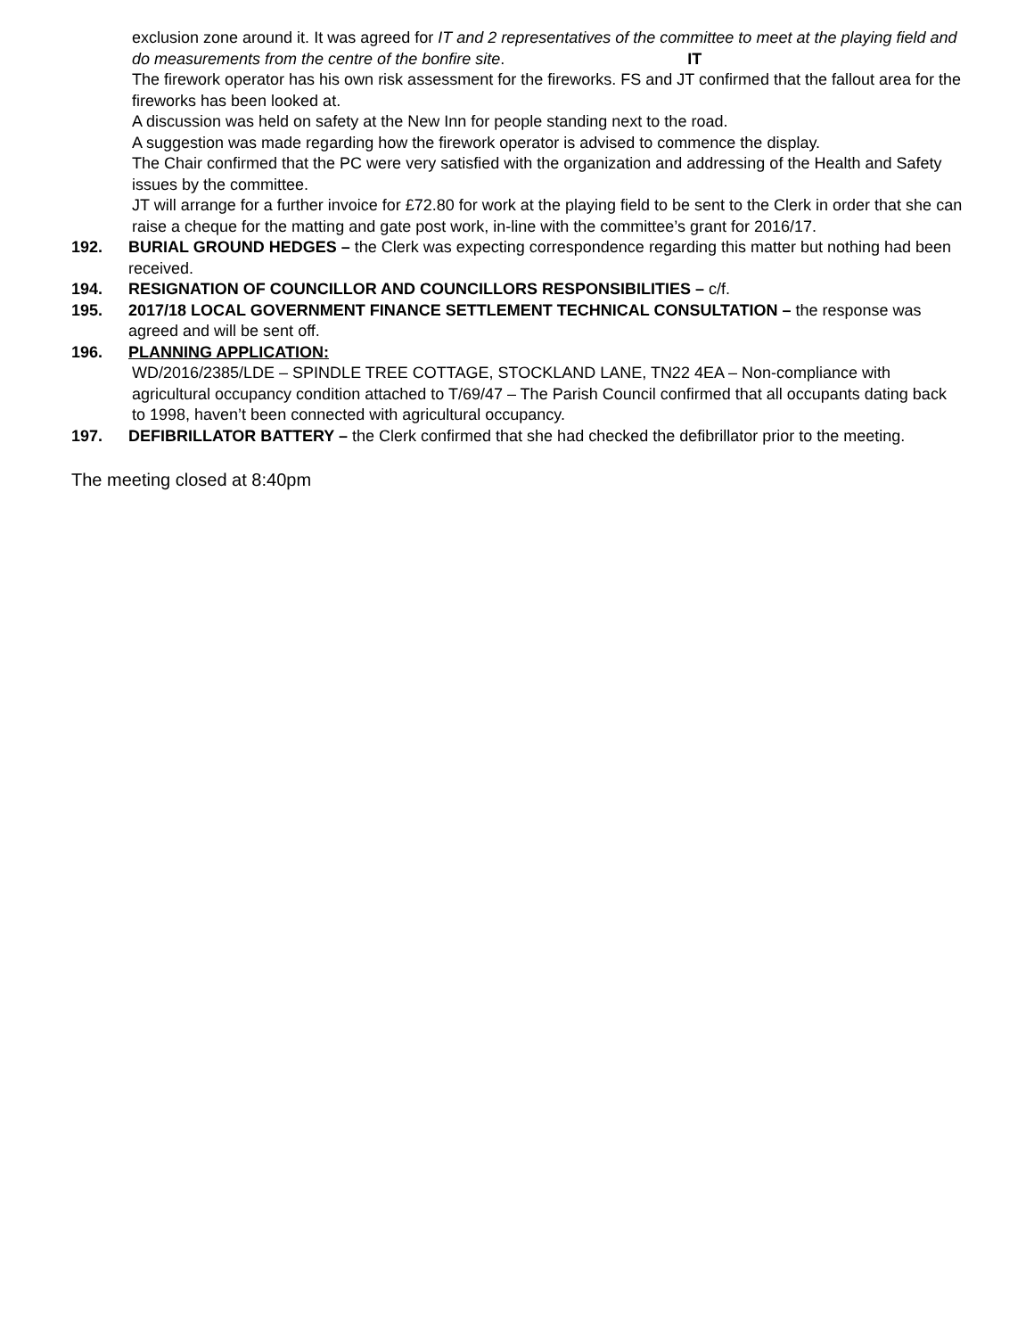exclusion zone around it. It was agreed for IT and 2 representatives of the committee to meet at the playing field and do measurements from the centre of the bonfire site. IT
The firework operator has his own risk assessment for the fireworks. FS and JT confirmed that the fallout area for the fireworks has been looked at.
A discussion was held on safety at the New Inn for people standing next to the road.
A suggestion was made regarding how the firework operator is advised to commence the display.
The Chair confirmed that the PC were very satisfied with the organization and addressing of the Health and Safety issues by the committee.
JT will arrange for a further invoice for £72.80 for work at the playing field to be sent to the Clerk in order that she can raise a cheque for the matting and gate post work, in-line with the committee’s grant for 2016/17.
192. BURIAL GROUND HEDGES – the Clerk was expecting correspondence regarding this matter but nothing had been received.
194. RESIGNATION OF COUNCILLOR AND COUNCILLORS RESPONSIBILITIES – c/f.
195. 2017/18 LOCAL GOVERNMENT FINANCE SETTLEMENT TECHNICAL CONSULTATION – the response was agreed and will be sent off.
196. PLANNING APPLICATION:
WD/2016/2385/LDE – SPINDLE TREE COTTAGE, STOCKLAND LANE, TN22 4EA – Non-compliance with agricultural occupancy condition attached to T/69/47 – The Parish Council confirmed that all occupants dating back to 1998, haven’t been connected with agricultural occupancy.
197. DEFIBRILLATOR BATTERY – the Clerk confirmed that she had checked the defibrillator prior to the meeting.
The meeting closed at 8:40pm